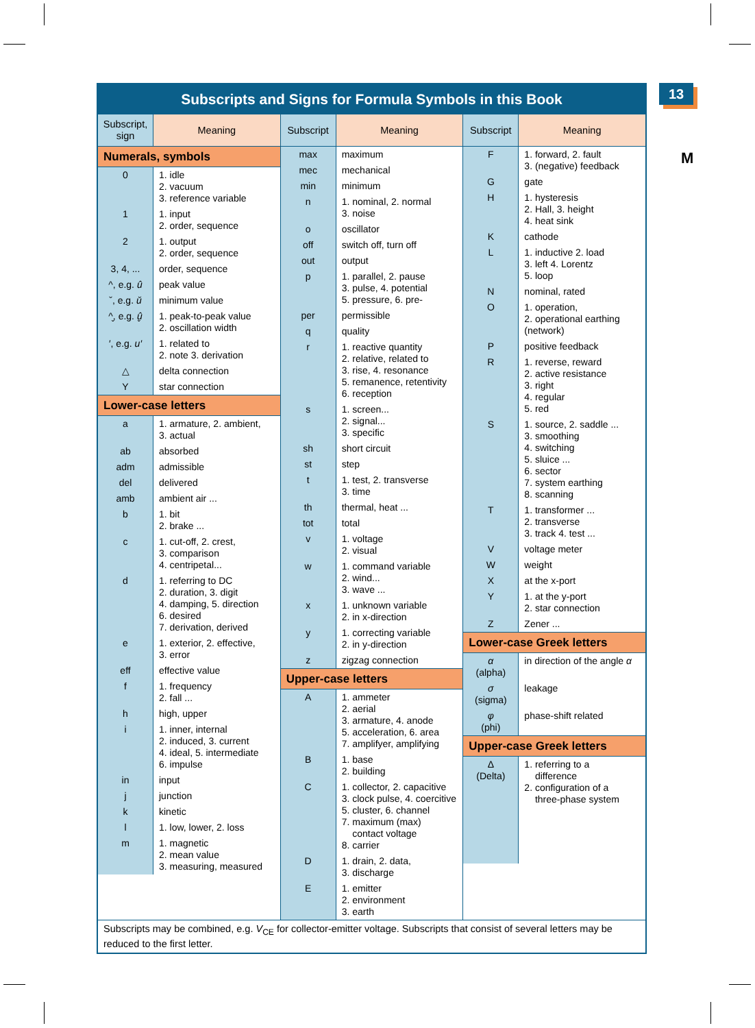13
M
Subscripts and Signs for Formula Symbols in this Book
| Subscript, sign | Meaning |
| --- | --- |
| Numerals, symbols | |
| 0 | 1. idle 2. vacuum 3. reference variable |
| 1 | 1. input 2. order, sequence |
| 2 | 1. output 2. order, sequence |
| 3, 4, ... | order, sequence |
| ^, e.g. û | peak value |
| ˇ, e.g. ǔ | minimum value |
| ^̬, e.g. û̬ | 1. peak-to-peak value 2. oscillation width |
| ′, e.g. u′ | 1. related to 2. note 3. derivation |
| △ | delta connection |
| Y | star connection |
| Lower-case letters | |
| a | 1. armature, 2. ambient, 3. actual |
| ab | absorbed |
| adm | admissible |
| del | delivered |
| amb | ambient air ... |
| b | 1. bit 2. brake ... |
| c | 1. cut-off, 2. crest, 3. comparison 4. centripetal... |
| d | 1. referring to DC 2. duration, 3. digit 4. damping, 5. direction 6. desired 7. derivation, derived |
| e | 1. exterior, 2. effective, 3. error |
| eff | effective value |
| f | 1. frequency 2. fall ... |
| h | high, upper |
| i | 1. inner, internal 2. induced, 3. current 4. ideal, 5. intermediate 6. impulse |
| in | input |
| j | junction |
| k | kinetic |
| l | 1. low, lower, 2. loss |
| m | 1. magnetic 2. mean value 3. measuring, measured |
| Subscript | Meaning |
| --- | --- |
| max | maximum |
| mec | mechanical |
| min | minimum |
| n | 1. nominal, 2. normal 3. noise |
| o | oscillator |
| off | switch off, turn off |
| out | output |
| p | 1. parallel, 2. pause 3. pulse, 4. potential 5. pressure, 6. pre- |
| per | permissible |
| q | quality |
| r | 1. reactive quantity 2. relative, related to 3. rise, 4. resonance 5. remanence, retentivity 6. reception |
| s | 1. screen... 2. signal... 3. specific |
| sh | short circuit |
| st | step |
| t | 1. test, 2. transverse 3. time |
| th | thermal, heat ... |
| tot | total |
| v | 1. voltage 2. visual |
| w | 1. command variable 2. wind... 3. wave ... |
| x | 1. unknown variable 2. in x-direction |
| y | 1. correcting variable 2. in y-direction |
| z | zigzag connection |
| Upper-case letters | |
| A | 1. ammeter 2. aerial 3. armature, 4. anode 5. acceleration, 6. area 7. amplifyer, amplifying |
| B | 1. base 2. building |
| C | 1. collector, 2. capacitive 3. clock pulse, 4. coercitive 5. cluster, 6. channel 7. maximum (max) contact voltage 8. carrier |
| D | 1. drain, 2. data, 3. discharge |
| E | 1. emitter 2. environment 3. earth |
| Subscript | Meaning |
| --- | --- |
| F | 1. forward, 2. fault 3. (negative) feedback |
| G | gate |
| H | 1. hysteresis 2. Hall, 3. height 4. heat sink |
| K | cathode |
| L | 1. inductive 2. load 3. left 4. Lorentz 5. loop |
| N | nominal, rated |
| O | 1. operation, 2. operational earthing (network) |
| P | positive feedback |
| R | 1. reverse, reward 2. active resistance 3. right 4. regular 5. red |
| S | 1. source, 2. saddle ... 3. smoothing 4. switching 5. sluice ... 6. sector 7. system earthing 8. scanning |
| T | 1. transformer ... 2. transverse 3. track 4. test ... |
| V | voltage meter |
| W | weight |
| X | at the x-port |
| Y | 1. at the y-port 2. star connection |
| Z | Zener ... |
| Lower-case Greek letters | |
| α (alpha) | in direction of the angle α |
| σ (sigma) | leakage |
| φ (phi) | phase-shift related |
| Upper-case Greek letters | |
| Δ (Delta) | 1. referring to a difference 2. configuration of a three-phase system |
Subscripts may be combined, e.g. V<sub>CE</sub> for collector-emitter voltage. Subscripts that consist of several letters may be reduced to the first letter.